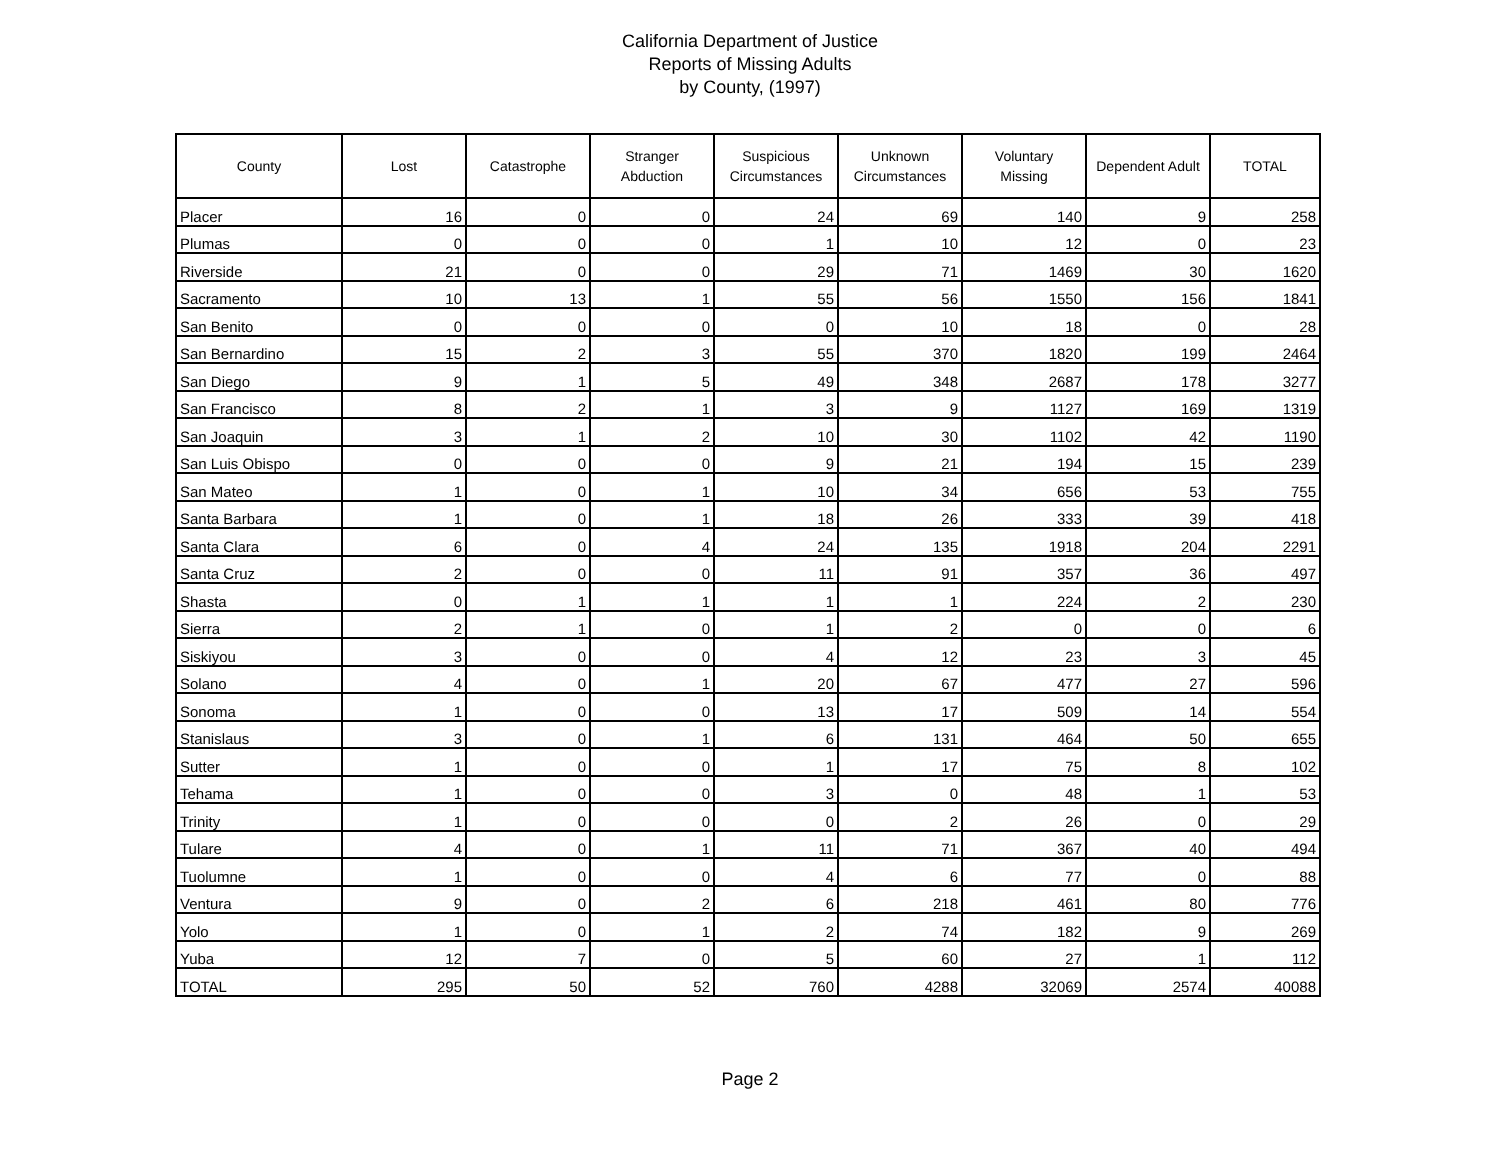California Department of Justice
Reports of Missing Adults
by County, (1997)
| County | Lost | Catastrophe | Stranger Abduction | Suspicious Circumstances | Unknown Circumstances | Voluntary Missing | Dependent Adult | TOTAL |
| --- | --- | --- | --- | --- | --- | --- | --- | --- |
| Placer | 16 | 0 | 0 | 24 | 69 | 140 | 9 | 258 |
| Plumas | 0 | 0 | 0 | 1 | 10 | 12 | 0 | 23 |
| Riverside | 21 | 0 | 0 | 29 | 71 | 1469 | 30 | 1620 |
| Sacramento | 10 | 13 | 1 | 55 | 56 | 1550 | 156 | 1841 |
| San Benito | 0 | 0 | 0 | 0 | 10 | 18 | 0 | 28 |
| San Bernardino | 15 | 2 | 3 | 55 | 370 | 1820 | 199 | 2464 |
| San Diego | 9 | 1 | 5 | 49 | 348 | 2687 | 178 | 3277 |
| San Francisco | 8 | 2 | 1 | 3 | 9 | 1127 | 169 | 1319 |
| San Joaquin | 3 | 1 | 2 | 10 | 30 | 1102 | 42 | 1190 |
| San Luis Obispo | 0 | 0 | 0 | 9 | 21 | 194 | 15 | 239 |
| San Mateo | 1 | 0 | 1 | 10 | 34 | 656 | 53 | 755 |
| Santa Barbara | 1 | 0 | 1 | 18 | 26 | 333 | 39 | 418 |
| Santa Clara | 6 | 0 | 4 | 24 | 135 | 1918 | 204 | 2291 |
| Santa Cruz | 2 | 0 | 0 | 11 | 91 | 357 | 36 | 497 |
| Shasta | 0 | 1 | 1 | 1 | 1 | 224 | 2 | 230 |
| Sierra | 2 | 1 | 0 | 1 | 2 | 0 | 0 | 6 |
| Siskiyou | 3 | 0 | 0 | 4 | 12 | 23 | 3 | 45 |
| Solano | 4 | 0 | 1 | 20 | 67 | 477 | 27 | 596 |
| Sonoma | 1 | 0 | 0 | 13 | 17 | 509 | 14 | 554 |
| Stanislaus | 3 | 0 | 1 | 6 | 131 | 464 | 50 | 655 |
| Sutter | 1 | 0 | 0 | 1 | 17 | 75 | 8 | 102 |
| Tehama | 1 | 0 | 0 | 3 | 0 | 48 | 1 | 53 |
| Trinity | 1 | 0 | 0 | 0 | 2 | 26 | 0 | 29 |
| Tulare | 4 | 0 | 1 | 11 | 71 | 367 | 40 | 494 |
| Tuolumne | 1 | 0 | 0 | 4 | 6 | 77 | 0 | 88 |
| Ventura | 9 | 0 | 2 | 6 | 218 | 461 | 80 | 776 |
| Yolo | 1 | 0 | 1 | 2 | 74 | 182 | 9 | 269 |
| Yuba | 12 | 7 | 0 | 5 | 60 | 27 | 1 | 112 |
| TOTAL | 295 | 50 | 52 | 760 | 4288 | 32069 | 2574 | 40088 |
Page 2